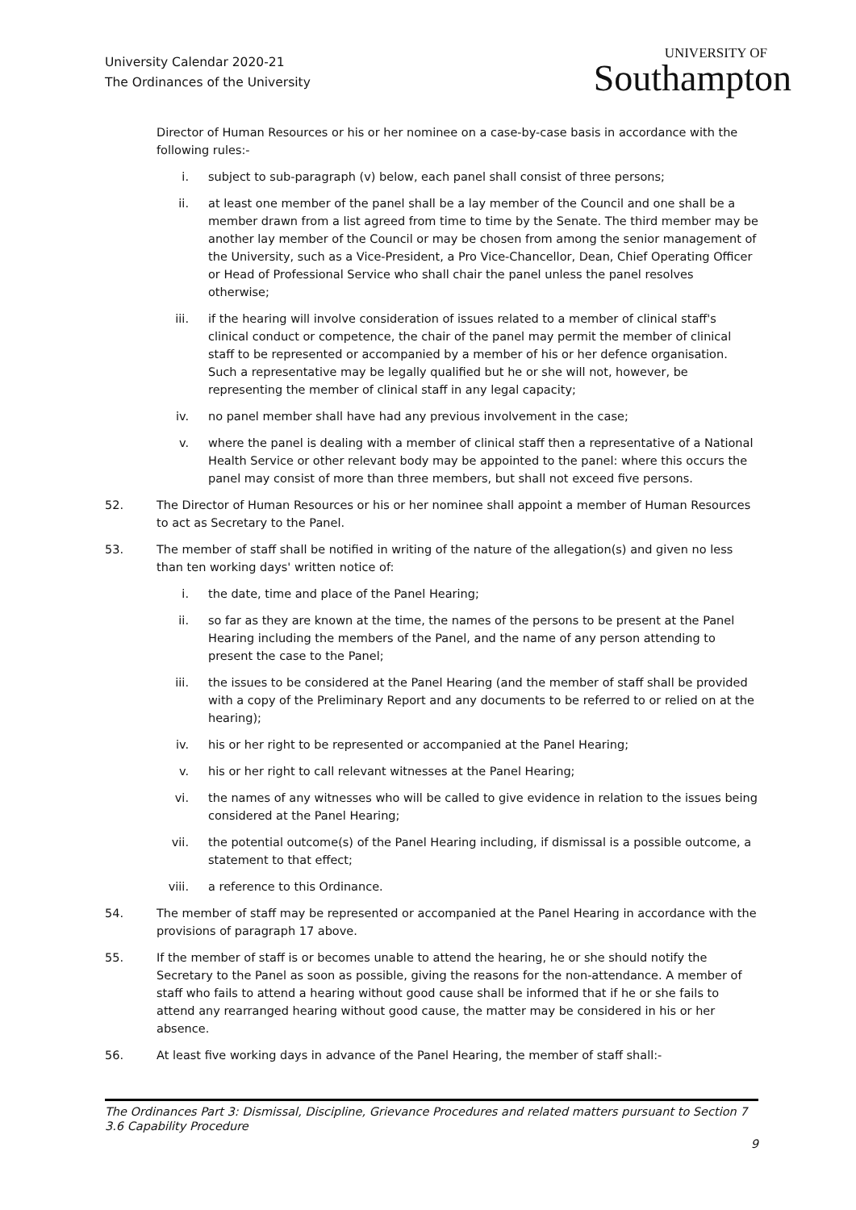University Calendar 2020-21
The Ordinances of the University
UNIVERSITY OF
Southampton
Director of Human Resources or his or her nominee on a case-by-case basis in accordance with the following rules:-
i. subject to sub-paragraph (v) below, each panel shall consist of three persons;
ii. at least one member of the panel shall be a lay member of the Council and one shall be a member drawn from a list agreed from time to time by the Senate. The third member may be another lay member of the Council or may be chosen from among the senior management of the University, such as a Vice-President, a Pro Vice-Chancellor, Dean, Chief Operating Officer or Head of Professional Service who shall chair the panel unless the panel resolves otherwise;
iii. if the hearing will involve consideration of issues related to a member of clinical staff's clinical conduct or competence, the chair of the panel may permit the member of clinical staff to be represented or accompanied by a member of his or her defence organisation. Such a representative may be legally qualified but he or she will not, however, be representing the member of clinical staff in any legal capacity;
iv. no panel member shall have had any previous involvement in the case;
v. where the panel is dealing with a member of clinical staff then a representative of a National Health Service or other relevant body may be appointed to the panel: where this occurs the panel may consist of more than three members, but shall not exceed five persons.
52. The Director of Human Resources or his or her nominee shall appoint a member of Human Resources to act as Secretary to the Panel.
53. The member of staff shall be notified in writing of the nature of the allegation(s) and given no less than ten working days' written notice of:
i. the date, time and place of the Panel Hearing;
ii. so far as they are known at the time, the names of the persons to be present at the Panel Hearing including the members of the Panel, and the name of any person attending to present the case to the Panel;
iii. the issues to be considered at the Panel Hearing (and the member of staff shall be provided with a copy of the Preliminary Report and any documents to be referred to or relied on at the hearing);
iv. his or her right to be represented or accompanied at the Panel Hearing;
v. his or her right to call relevant witnesses at the Panel Hearing;
vi. the names of any witnesses who will be called to give evidence in relation to the issues being considered at the Panel Hearing;
vii. the potential outcome(s) of the Panel Hearing including, if dismissal is a possible outcome, a statement to that effect;
viii. a reference to this Ordinance.
54. The member of staff may be represented or accompanied at the Panel Hearing in accordance with the provisions of paragraph 17 above.
55. If the member of staff is or becomes unable to attend the hearing, he or she should notify the Secretary to the Panel as soon as possible, giving the reasons for the non-attendance. A member of staff who fails to attend a hearing without good cause shall be informed that if he or she fails to attend any rearranged hearing without good cause, the matter may be considered in his or her absence.
56. At least five working days in advance of the Panel Hearing, the member of staff shall:-
The Ordinances Part 3: Dismissal, Discipline, Grievance Procedures and related matters pursuant to Section 7
3.6 Capability Procedure
9